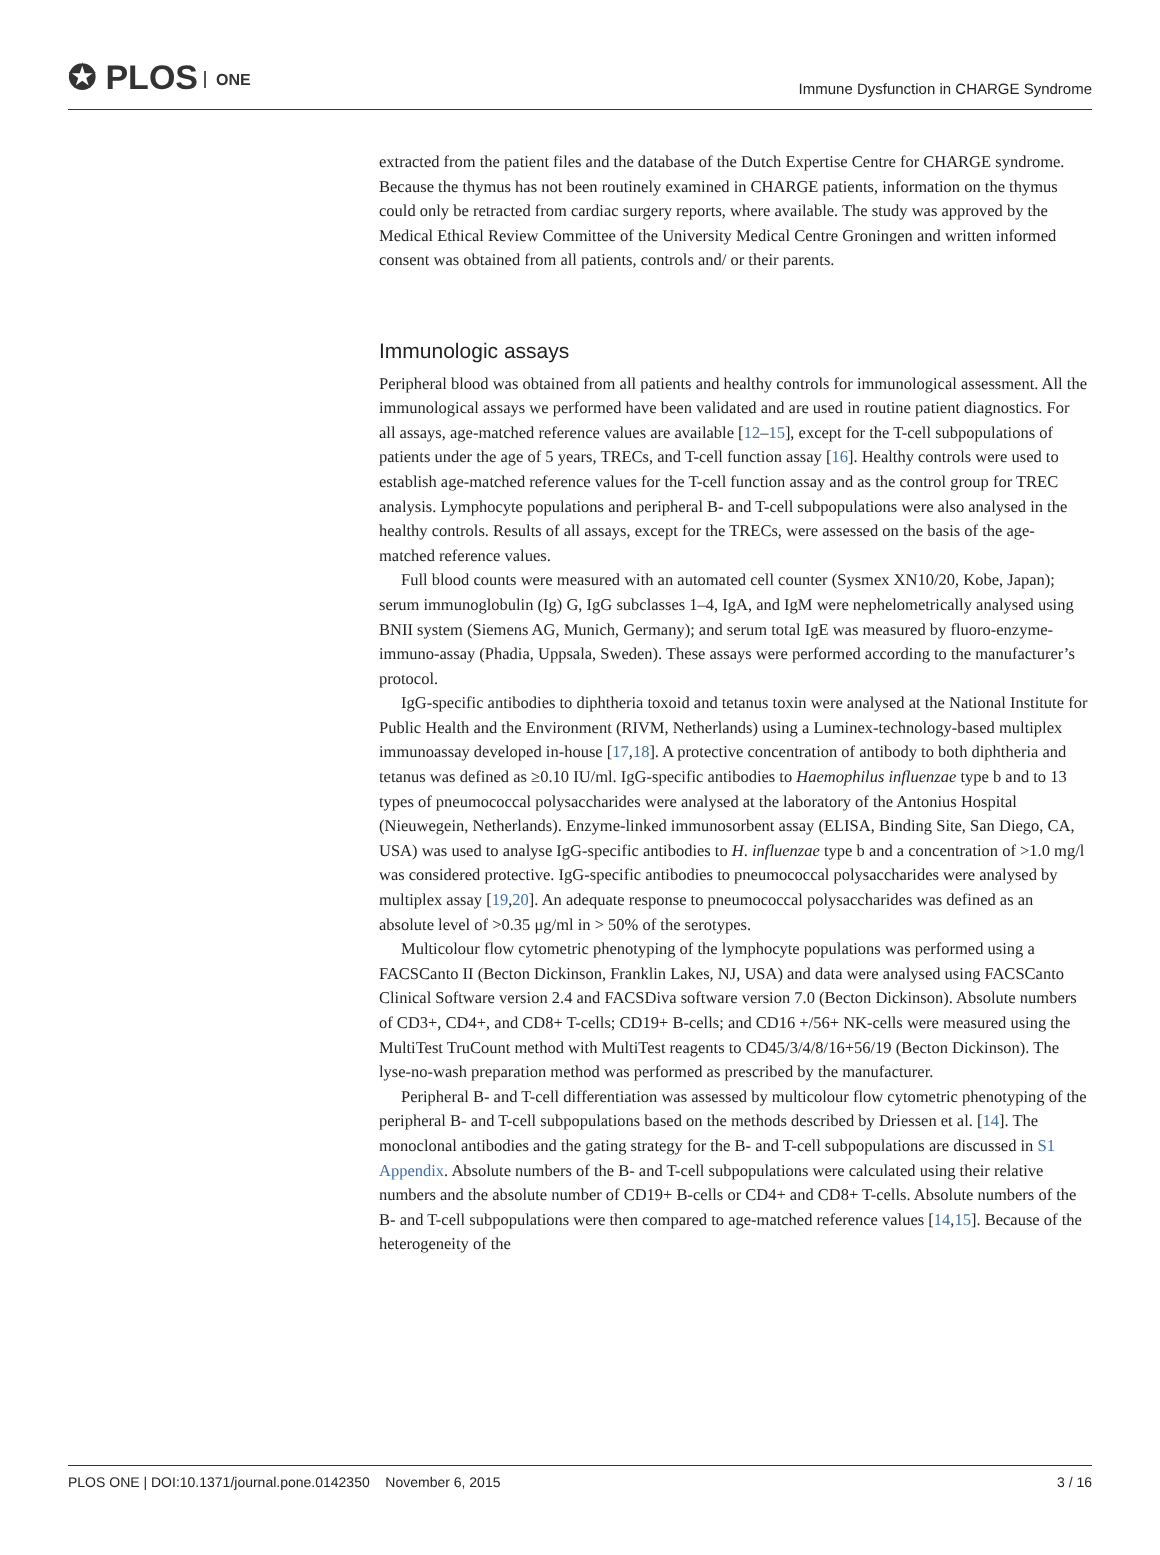✪ PLOS ONE
Immune Dysfunction in CHARGE Syndrome
extracted from the patient files and the database of the Dutch Expertise Centre for CHARGE syndrome. Because the thymus has not been routinely examined in CHARGE patients, information on the thymus could only be retracted from cardiac surgery reports, where available. The study was approved by the Medical Ethical Review Committee of the University Medical Centre Groningen and written informed consent was obtained from all patients, controls and/ or their parents.
Immunologic assays
Peripheral blood was obtained from all patients and healthy controls for immunological assessment. All the immunological assays we performed have been validated and are used in routine patient diagnostics. For all assays, age-matched reference values are available [12–15], except for the T-cell subpopulations of patients under the age of 5 years, TRECs, and T-cell function assay [16]. Healthy controls were used to establish age-matched reference values for the T-cell function assay and as the control group for TREC analysis. Lymphocyte populations and peripheral B- and T-cell subpopulations were also analysed in the healthy controls. Results of all assays, except for the TRECs, were assessed on the basis of the age-matched reference values.
Full blood counts were measured with an automated cell counter (Sysmex XN10/20, Kobe, Japan); serum immunoglobulin (Ig) G, IgG subclasses 1–4, IgA, and IgM were nephelometrically analysed using BNII system (Siemens AG, Munich, Germany); and serum total IgE was measured by fluoro-enzyme-immuno-assay (Phadia, Uppsala, Sweden). These assays were performed according to the manufacturer’s protocol.
IgG-specific antibodies to diphtheria toxoid and tetanus toxin were analysed at the National Institute for Public Health and the Environment (RIVM, Netherlands) using a Luminex-technology-based multiplex immunoassay developed in-house [17,18]. A protective concentration of antibody to both diphtheria and tetanus was defined as ≥0.10 IU/ml. IgG-specific antibodies to Haemophilus influenzae type b and to 13 types of pneumococcal polysaccharides were analysed at the laboratory of the Antonius Hospital (Nieuwegein, Netherlands). Enzyme-linked immunosorbent assay (ELISA, Binding Site, San Diego, CA, USA) was used to analyse IgG-specific antibodies to H. influenzae type b and a concentration of >1.0 mg/l was considered protective. IgG-specific antibodies to pneumococcal polysaccharides were analysed by multiplex assay [19,20]. An adequate response to pneumococcal polysaccharides was defined as an absolute level of >0.35 μg/ml in > 50% of the serotypes.
Multicolour flow cytometric phenotyping of the lymphocyte populations was performed using a FACSCanto II (Becton Dickinson, Franklin Lakes, NJ, USA) and data were analysed using FACSCanto Clinical Software version 2.4 and FACSDiva software version 7.0 (Becton Dickinson). Absolute numbers of CD3+, CD4+, and CD8+ T-cells; CD19+ B-cells; and CD16 +/56+ NK-cells were measured using the MultiTest TruCount method with MultiTest reagents to CD45/3/4/8/16+56/19 (Becton Dickinson). The lyse-no-wash preparation method was performed as prescribed by the manufacturer.
Peripheral B- and T-cell differentiation was assessed by multicolour flow cytometric phenotyping of the peripheral B- and T-cell subpopulations based on the methods described by Driessen et al. [14]. The monoclonal antibodies and the gating strategy for the B- and T-cell subpopulations are discussed in S1 Appendix. Absolute numbers of the B- and T-cell subpopulations were calculated using their relative numbers and the absolute number of CD19+ B-cells or CD4+ and CD8+ T-cells. Absolute numbers of the B- and T-cell subpopulations were then compared to age-matched reference values [14,15]. Because of the heterogeneity of the
PLOS ONE | DOI:10.1371/journal.pone.0142350 November 6, 2015
3 / 16